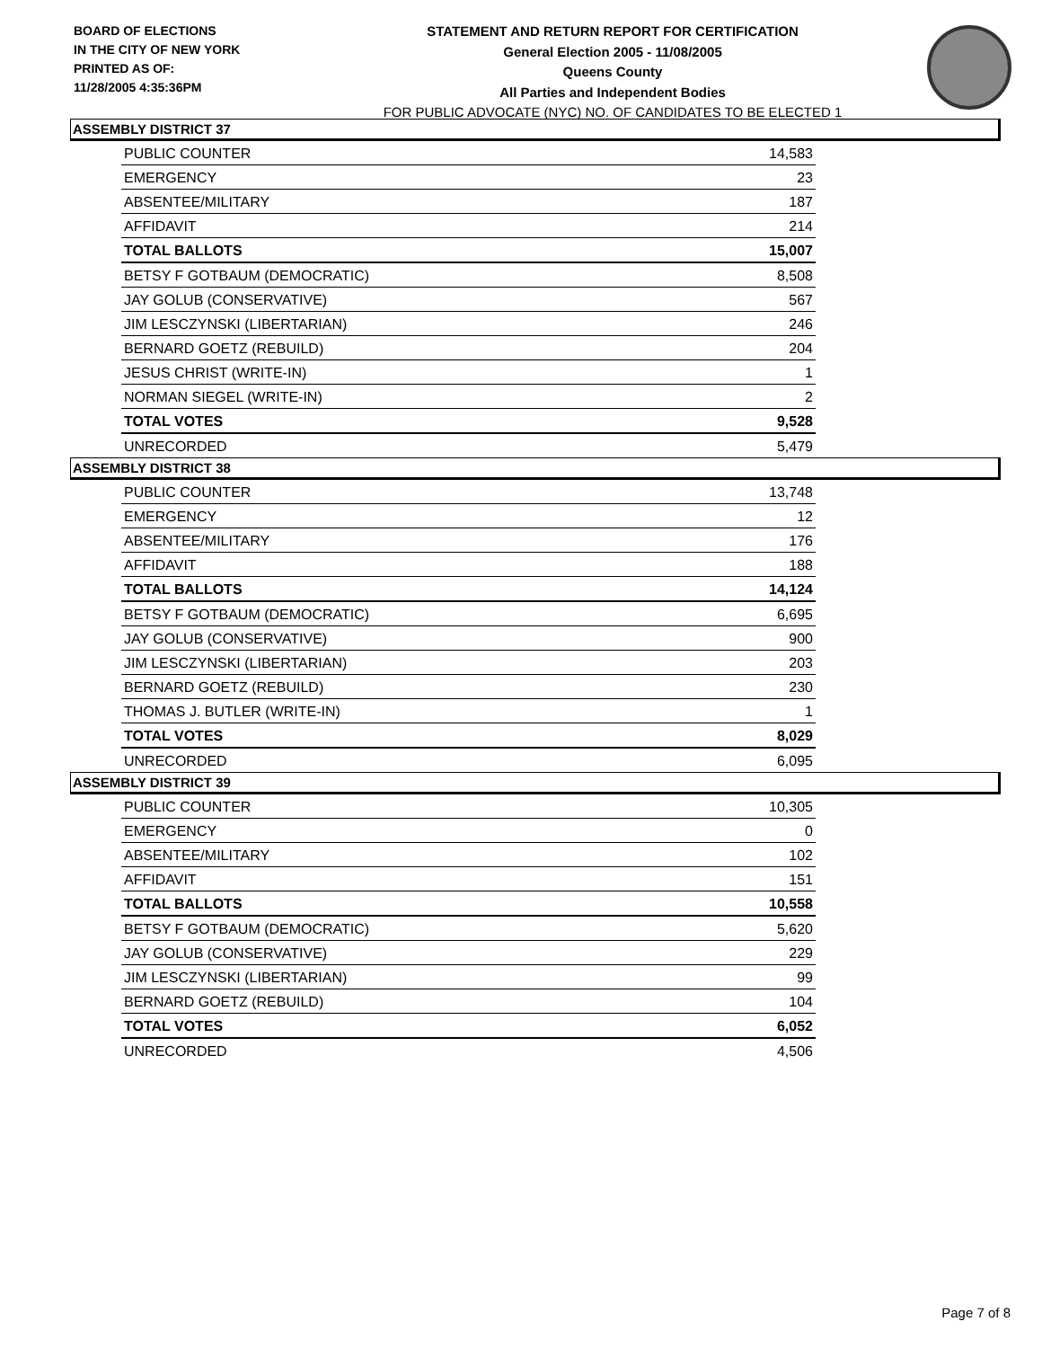BOARD OF ELECTIONS
IN THE CITY OF NEW YORK
PRINTED AS OF:
11/28/2005 4:35:36PM
STATEMENT AND RETURN REPORT FOR CERTIFICATION
General Election 2005 - 11/08/2005
Queens County
All Parties and Independent Bodies
FOR PUBLIC ADVOCATE (NYC) NO. OF CANDIDATES TO BE ELECTED 1
ASSEMBLY DISTRICT 37
| PUBLIC COUNTER | 14,583 |
| EMERGENCY | 23 |
| ABSENTEE/MILITARY | 187 |
| AFFIDAVIT | 214 |
| TOTAL BALLOTS | 15,007 |
| BETSY F GOTBAUM (DEMOCRATIC) | 8,508 |
| JAY GOLUB (CONSERVATIVE) | 567 |
| JIM LESCZYNSKI (LIBERTARIAN) | 246 |
| BERNARD GOETZ (REBUILD) | 204 |
| JESUS CHRIST (WRITE-IN) | 1 |
| NORMAN SIEGEL (WRITE-IN) | 2 |
| TOTAL VOTES | 9,528 |
| UNRECORDED | 5,479 |
ASSEMBLY DISTRICT 38
| PUBLIC COUNTER | 13,748 |
| EMERGENCY | 12 |
| ABSENTEE/MILITARY | 176 |
| AFFIDAVIT | 188 |
| TOTAL BALLOTS | 14,124 |
| BETSY F GOTBAUM (DEMOCRATIC) | 6,695 |
| JAY GOLUB (CONSERVATIVE) | 900 |
| JIM LESCZYNSKI (LIBERTARIAN) | 203 |
| BERNARD GOETZ (REBUILD) | 230 |
| THOMAS J. BUTLER (WRITE-IN) | 1 |
| TOTAL VOTES | 8,029 |
| UNRECORDED | 6,095 |
ASSEMBLY DISTRICT 39
| PUBLIC COUNTER | 10,305 |
| EMERGENCY | 0 |
| ABSENTEE/MILITARY | 102 |
| AFFIDAVIT | 151 |
| TOTAL BALLOTS | 10,558 |
| BETSY F GOTBAUM (DEMOCRATIC) | 5,620 |
| JAY GOLUB (CONSERVATIVE) | 229 |
| JIM LESCZYNSKI (LIBERTARIAN) | 99 |
| BERNARD GOETZ (REBUILD) | 104 |
| TOTAL VOTES | 6,052 |
| UNRECORDED | 4,506 |
Page 7 of 8